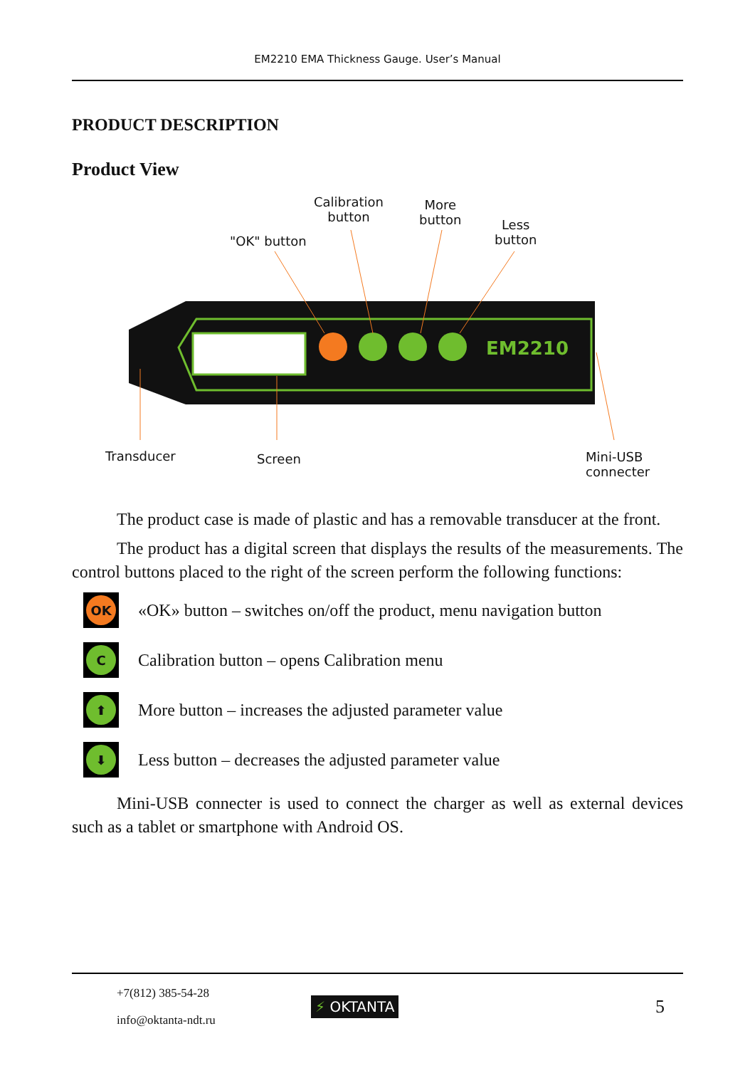EM2210 EMA Thickness Gauge. User’s Manual
PRODUCT DESCRIPTION
Product View
Calibration
button
More
button
Less
button
"OK" button
EM2210
Transducer Screen
Mini-USB
connecter
The product case is made of plastic and has a removable transducer at the front.
The product has a digital screen that displays the results of the measurements. The control buttons placed to the right of the screen perform the following functions:
OK
«OK» button – switches on/off the product, menu navigation button
C
Calibration button – opens Calibration menu
⬆
More button – increases the adjusted parameter value
⬇
Less button – decreases the adjusted parameter value
Mini-USB connecter is used to connect the charger as well as external devices such as a tablet or smartphone with Android OS.
+7(812) 385-54-28
info@oktanta-ndt.ru
⚡ OKTANTA
5